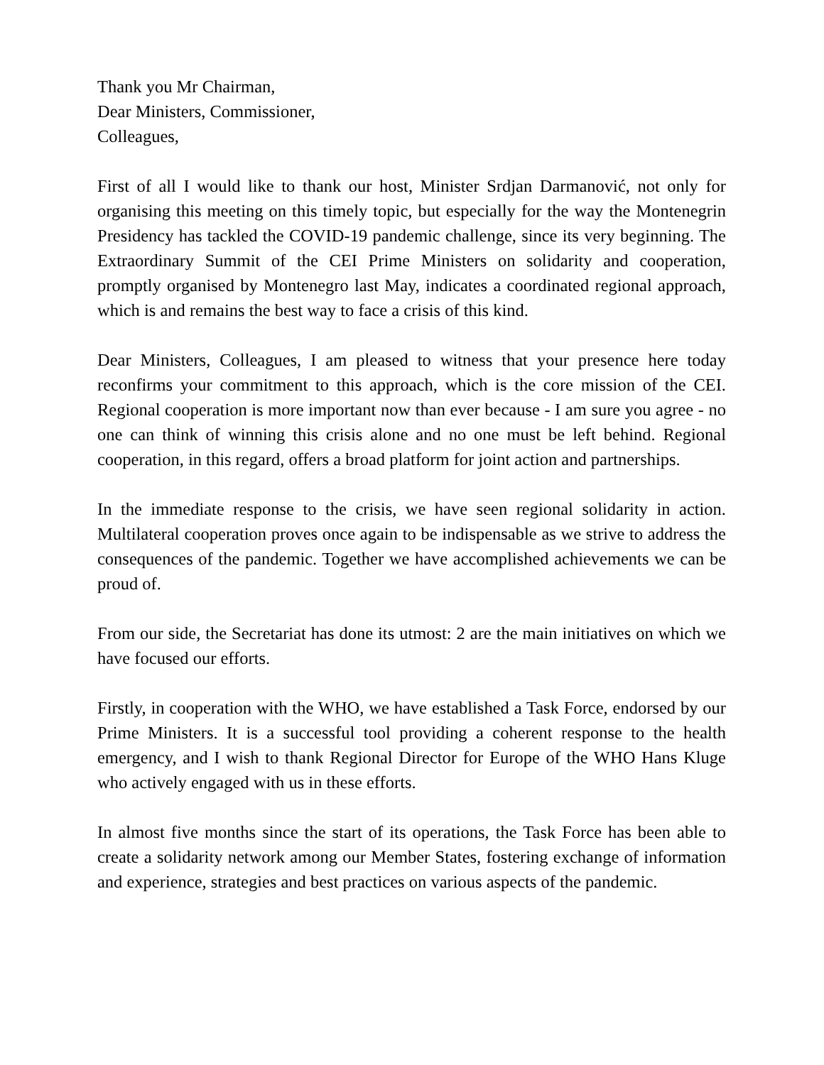Thank you Mr Chairman,
Dear Ministers, Commissioner,
Colleagues,
First of all I would like to thank our host, Minister Srdjan Darmanović, not only for organising this meeting on this timely topic, but especially for the way the Montenegrin Presidency has tackled the COVID-19 pandemic challenge, since its very beginning. The Extraordinary Summit of the CEI Prime Ministers on solidarity and cooperation, promptly organised by Montenegro last May, indicates a coordinated regional approach, which is and remains the best way to face a crisis of this kind.
Dear Ministers, Colleagues, I am pleased to witness that your presence here today reconfirms your commitment to this approach, which is the core mission of the CEI. Regional cooperation is more important now than ever because - I am sure you agree - no one can think of winning this crisis alone and no one must be left behind. Regional cooperation, in this regard, offers a broad platform for joint action and partnerships.
In the immediate response to the crisis, we have seen regional solidarity in action. Multilateral cooperation proves once again to be indispensable as we strive to address the consequences of the pandemic. Together we have accomplished achievements we can be proud of.
From our side, the Secretariat has done its utmost: 2 are the main initiatives on which we have focused our efforts.
Firstly, in cooperation with the WHO, we have established a Task Force, endorsed by our Prime Ministers. It is a successful tool providing a coherent response to the health emergency, and I wish to thank Regional Director for Europe of the WHO Hans Kluge who actively engaged with us in these efforts.
In almost five months since the start of its operations, the Task Force has been able to create a solidarity network among our Member States, fostering exchange of information and experience, strategies and best practices on various aspects of the pandemic.